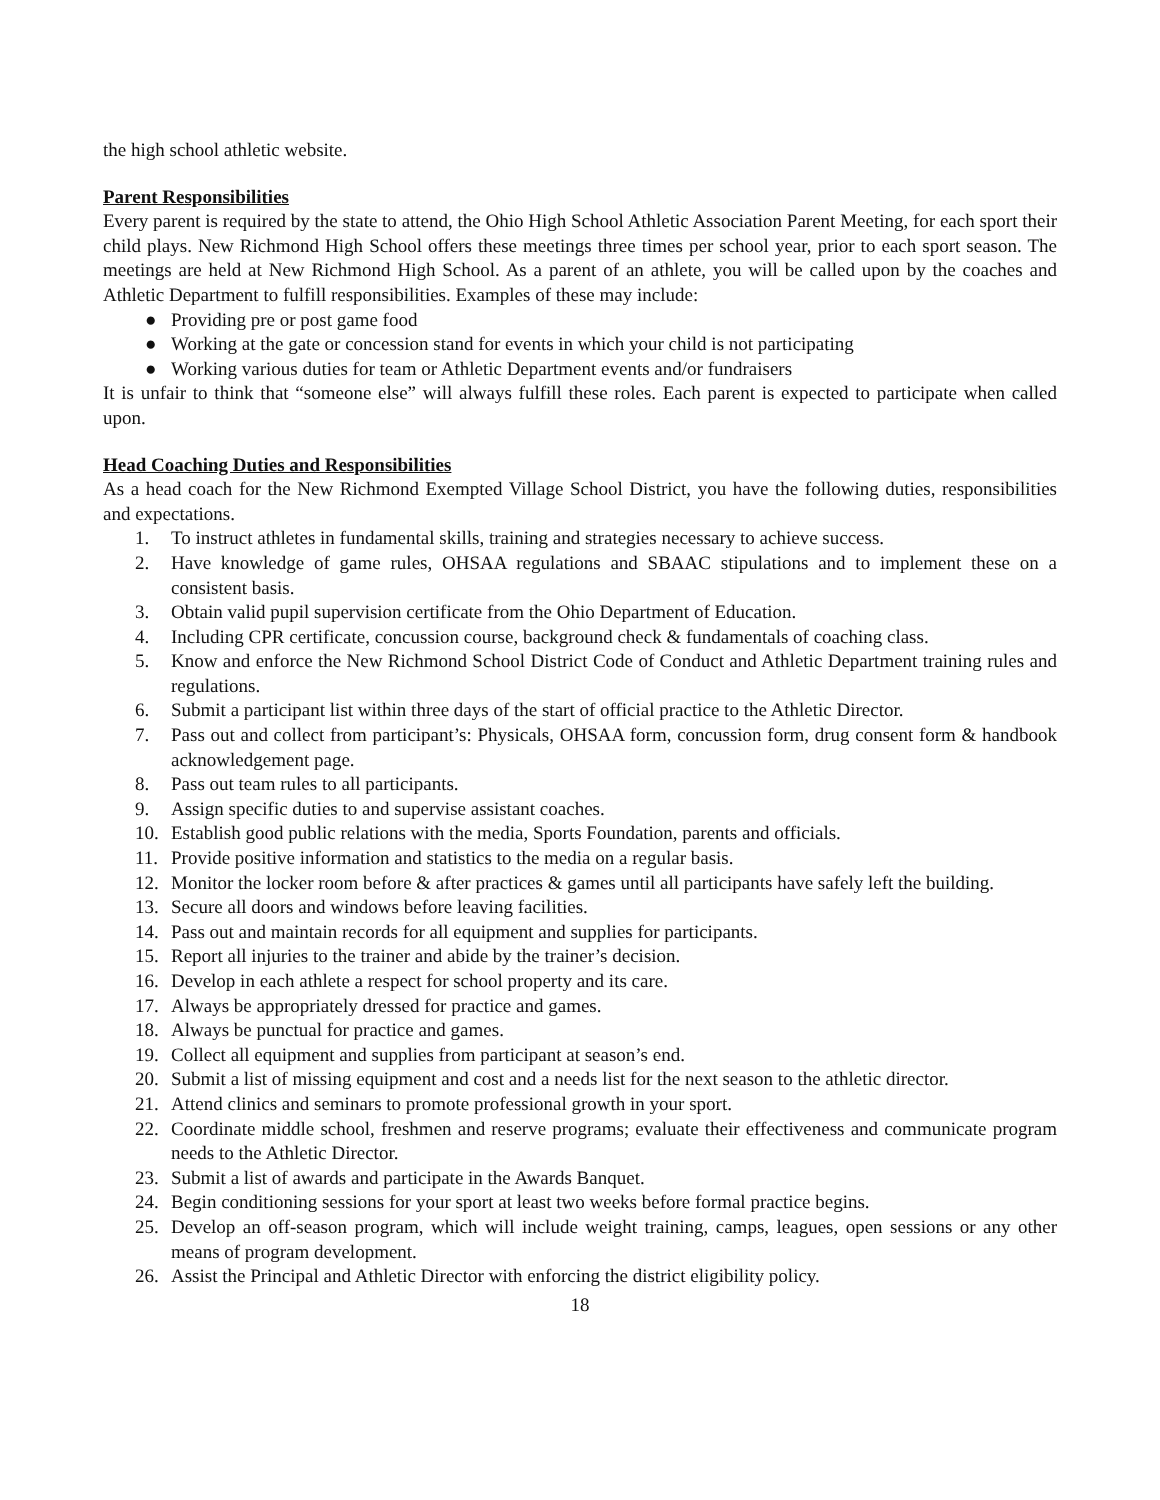the high school athletic website.
Parent Responsibilities
Every parent is required by the state to attend, the Ohio High School Athletic Association Parent Meeting, for each sport their child plays. New Richmond High School offers these meetings three times per school year, prior to each sport season. The meetings are held at New Richmond High School. As a parent of an athlete, you will be called upon by the coaches and Athletic Department to fulfill responsibilities. Examples of these may include:
● Providing pre or post game food
● Working at the gate or concession stand for events in which your child is not participating
● Working various duties for team or Athletic Department events and/or fundraisers
It is unfair to think that “someone else” will always fulfill these roles. Each parent is expected to participate when called upon.
Head Coaching Duties and Responsibilities
As a head coach for the New Richmond Exempted Village School District, you have the following duties, responsibilities and expectations.
1. To instruct athletes in fundamental skills, training and strategies necessary to achieve success.
2. Have knowledge of game rules, OHSAA regulations and SBAAC stipulations and to implement these on a consistent basis.
3. Obtain valid pupil supervision certificate from the Ohio Department of Education.
4. Including CPR certificate, concussion course, background check & fundamentals of coaching class.
5. Know and enforce the New Richmond School District Code of Conduct and Athletic Department training rules and regulations.
6. Submit a participant list within three days of the start of official practice to the Athletic Director.
7. Pass out and collect from participant’s: Physicals, OHSAA form, concussion form, drug consent form & handbook acknowledgement page.
8. Pass out team rules to all participants.
9. Assign specific duties to and supervise assistant coaches.
10. Establish good public relations with the media, Sports Foundation, parents and officials.
11. Provide positive information and statistics to the media on a regular basis.
12. Monitor the locker room before & after practices & games until all participants have safely left the building.
13. Secure all doors and windows before leaving facilities.
14. Pass out and maintain records for all equipment and supplies for participants.
15. Report all injuries to the trainer and abide by the trainer’s decision.
16. Develop in each athlete a respect for school property and its care.
17. Always be appropriately dressed for practice and games.
18. Always be punctual for practice and games.
19. Collect all equipment and supplies from participant at season’s end.
20. Submit a list of missing equipment and cost and a needs list for the next season to the athletic director.
21. Attend clinics and seminars to promote professional growth in your sport.
22. Coordinate middle school, freshmen and reserve programs; evaluate their effectiveness and communicate program needs to the Athletic Director.
23. Submit a list of awards and participate in the Awards Banquet.
24. Begin conditioning sessions for your sport at least two weeks before formal practice begins.
25. Develop an off-season program, which will include weight training, camps, leagues, open sessions or any other means of program development.
26. Assist the Principal and Athletic Director with enforcing the district eligibility policy.
18